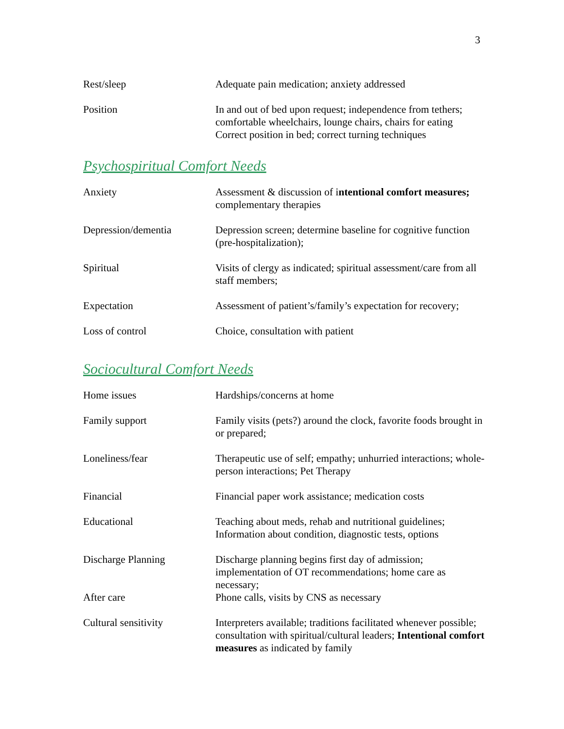3
| Rest/sleep | Adequate pain medication; anxiety addressed |
| Position | In and out of bed upon request; independence from tethers; comfortable wheelchairs, lounge chairs, chairs for eating Correct position in bed; correct turning techniques |
Psychospiritual Comfort Needs
| Anxiety | Assessment & discussion of i ntentional comfort measures; complementary therapies |
| Depression/dementia | Depression screen; determine baseline for cognitive function (pre-hospitalization); |
| Spiritual | Visits of clergy as indicated; spiritual assessment/care from all staff members; |
| Expectation | Assessment of patient’s/family’s expectation for recovery; |
| Loss of control | Choice, consultation with patient |
Sociocultural Comfort Needs
| Home issues | Hardships/concerns at home |
| Family support | Family visits (pets?) around the clock, favorite foods brought in or prepared; |
| Loneliness/fear | Therapeutic use of self; empathy; unhurried interactions; whole-person interactions; Pet Therapy |
| Financial | Financial paper work assistance; medication costs |
| Educational | Teaching about meds, rehab and nutritional guidelines; Information about condition, diagnostic tests, options |
| Discharge Planning | Discharge planning begins first day of admission; implementation of OT recommendations; home care as necessary; |
| After care | Phone calls, visits by CNS as necessary |
| Cultural sensitivity | Interpreters available; traditions facilitated whenever possible; consultation with spiritual/cultural leaders; Intentional comfort measures as indicated by family |